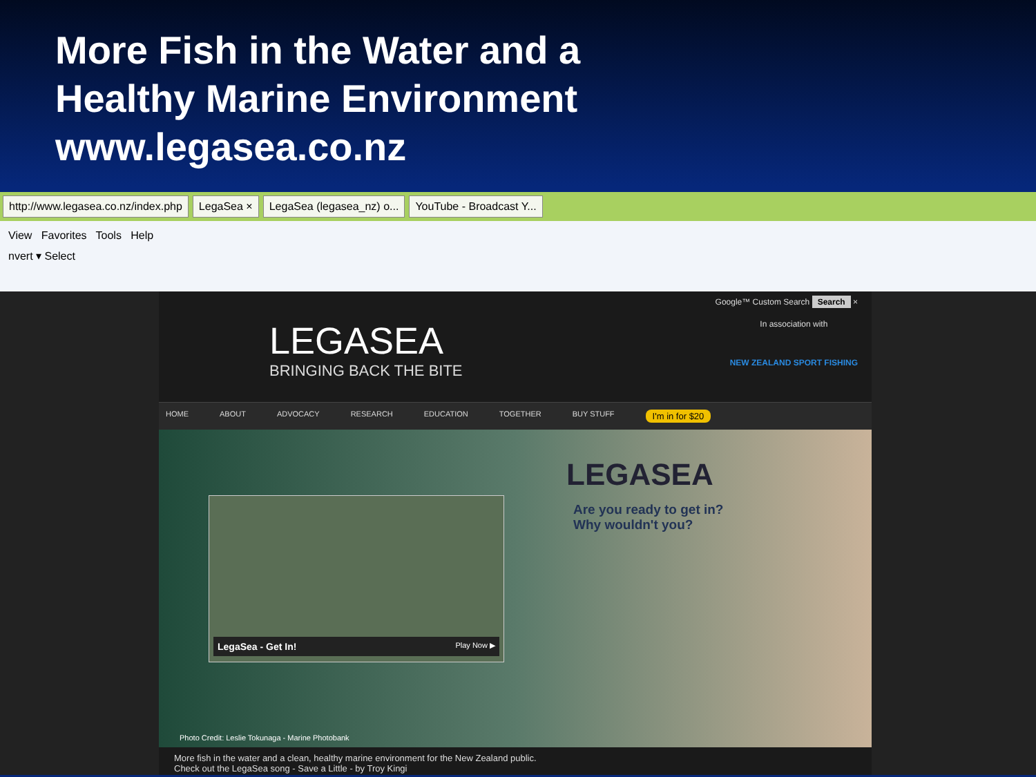More Fish in the Water and a
Healthy Marine Environment
www.legasea.co.nz
http://www.legasea.co.nz/index.php
LegaSea × LegaSea (legasea_nz) o... YouTube - Broadcast Y...
View Favorites Tools Help
nvert ▾ Select
Google™ Custom Search Search ×
LEGASEA
BRINGING BACK THE BITE
In association with
NEW ZEALAND SPORT FISHING
HOME ABOUT ADVOCACY RESEARCH EDUCATION TOGETHER BUY STUFF I'm in for $20
LEGASEA
Are you ready to get in?
Why wouldn't you?
LegaSea - Get In! Play Now ▶
Photo Credit: Leslie Tokunaga - Marine Photobank
More fish in the water and a clean, healthy marine environment for the New Zealand public.
Check out the LegaSea song - Save a Little - by Troy Kingi